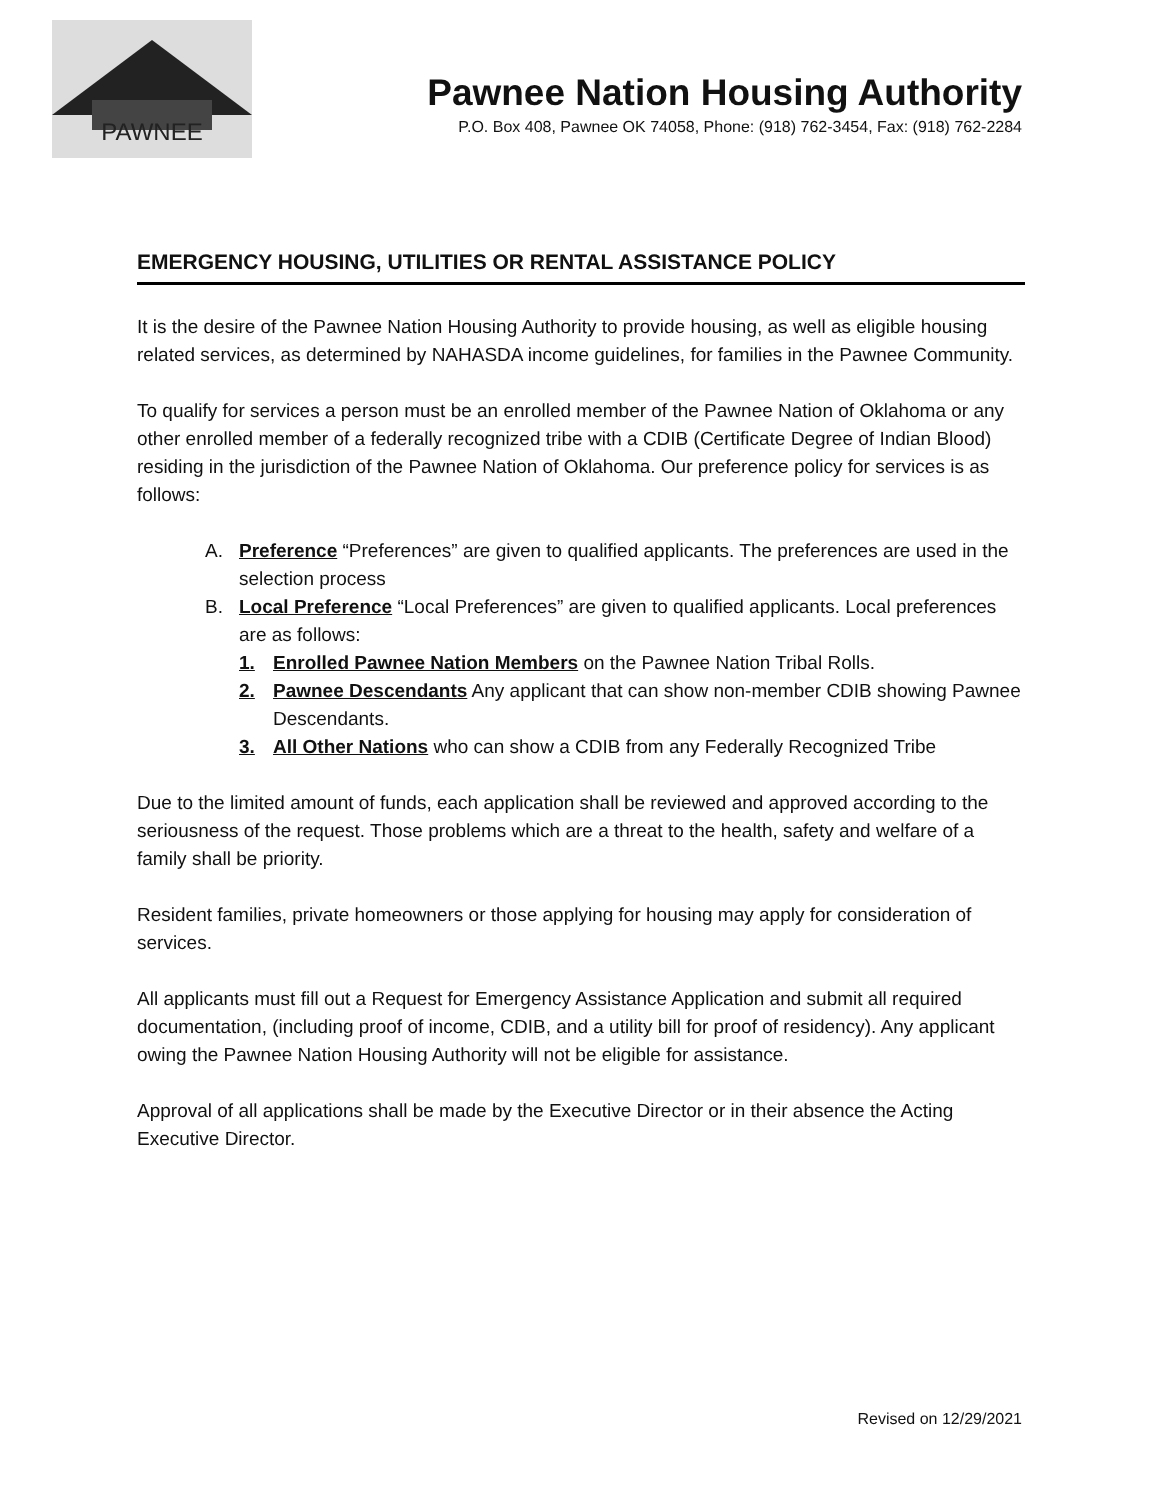PAWNEE
Pawnee Nation Housing Authority
P.O. Box 408, Pawnee OK 74058, Phone: (918) 762-3454, Fax: (918) 762-2284
EMERGENCY HOUSING, UTILITIES OR RENTAL ASSISTANCE POLICY
It is the desire of the Pawnee Nation Housing Authority to provide housing, as well as eligible housing related services, as determined by NAHASDA income guidelines, for families in the Pawnee Community.
To qualify for services a person must be an enrolled member of the Pawnee Nation of Oklahoma or any other enrolled member of a federally recognized tribe with a CDIB (Certificate Degree of Indian Blood) residing in the jurisdiction of the Pawnee Nation of Oklahoma. Our preference policy for services is as follows:
A. Preference “Preferences” are given to qualified applicants. The preferences are used in the selection process
B. Local Preference “Local Preferences” are given to qualified applicants. Local preferences are as follows:
1. Enrolled Pawnee Nation Members on the Pawnee Nation Tribal Rolls.
2. Pawnee Descendants Any applicant that can show non-member CDIB showing Pawnee Descendants.
3. All Other Nations who can show a CDIB from any Federally Recognized Tribe
Due to the limited amount of funds, each application shall be reviewed and approved according to the seriousness of the request. Those problems which are a threat to the health, safety and welfare of a family shall be priority.
Resident families, private homeowners or those applying for housing may apply for consideration of services.
All applicants must fill out a Request for Emergency Assistance Application and submit all required documentation, (including proof of income, CDIB, and a utility bill for proof of residency). Any applicant owing the Pawnee Nation Housing Authority will not be eligible for assistance.
Approval of all applications shall be made by the Executive Director or in their absence the Acting Executive Director.
Revised on 12/29/2021